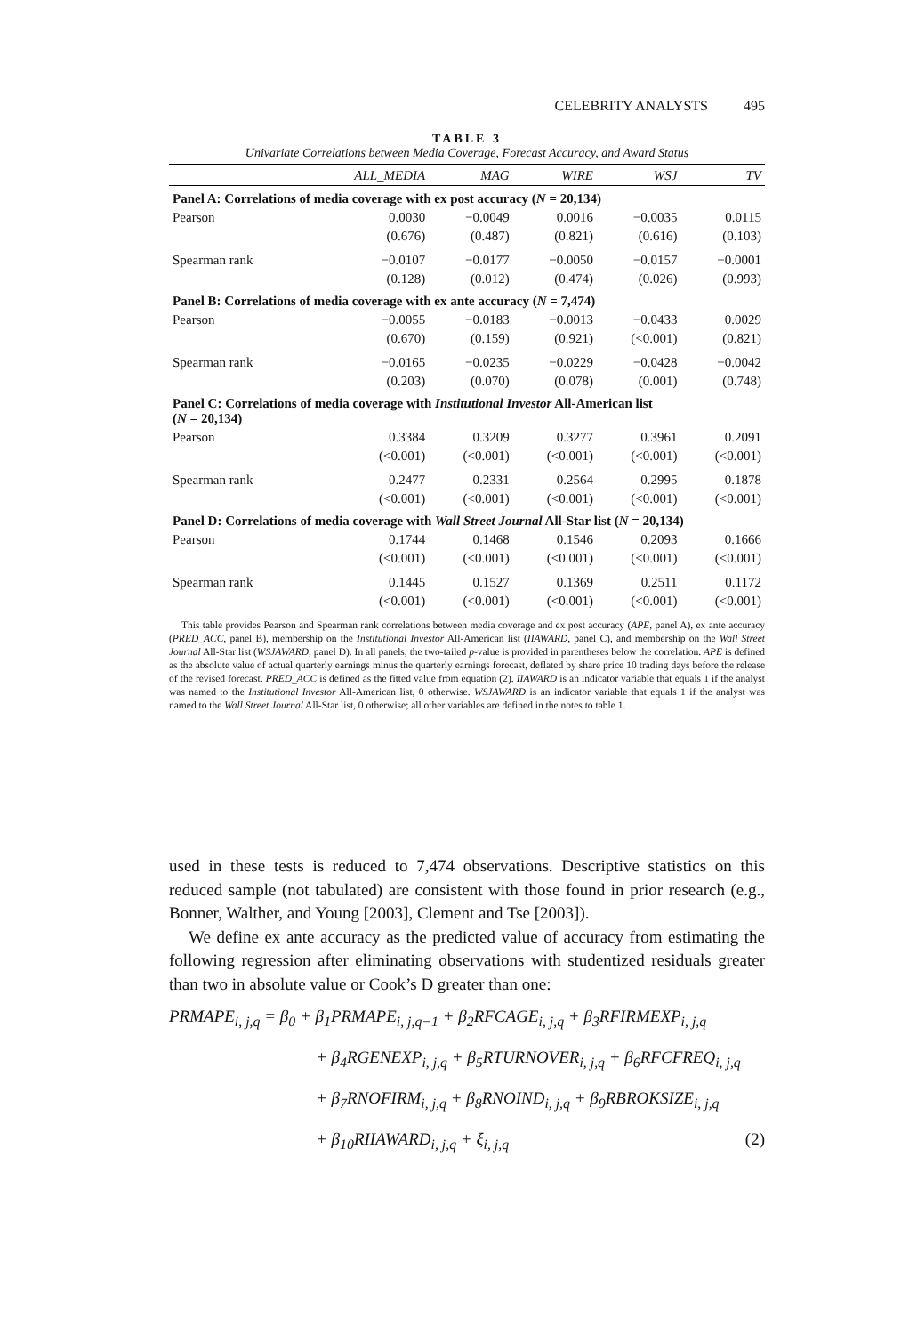CELEBRITY ANALYSTS 495
TABLE 3
Univariate Correlations between Media Coverage, Forecast Accuracy, and Award Status
| | ALL_MEDIA | MAG | WIRE | WSJ | TV |
| --- | --- | --- | --- | --- | --- |
| Panel A: Correlations of media coverage with ex post accuracy ( N = 20,134) | | | | | |
| Pearson | 0.0030 | −0.0049 | 0.0016 | −0.0035 | 0.0115 |
| | (0.676) | (0.487) | (0.821) | (0.616) | (0.103) |
| Spearman rank | −0.0107 | −0.0177 | −0.0050 | −0.0157 | −0.0001 |
| | (0.128) | (0.012) | (0.474) | (0.026) | (0.993) |
| Panel B: Correlations of media coverage with ex ante accuracy ( N = 7,474) | | | | | |
| Pearson | −0.0055 | −0.0183 | −0.0013 | −0.0433 | 0.0029 |
| | (0.670) | (0.159) | (0.921) | (<0.001) | (0.821) |
| Spearman rank | −0.0165 | −0.0235 | −0.0229 | −0.0428 | −0.0042 |
| | (0.203) | (0.070) | (0.078) | (0.001) | (0.748) |
| Panel C: Correlations of media coverage with Institutional Investor All-American list ( N = 20,134) | | | | | |
| Pearson | 0.3384 | 0.3209 | 0.3277 | 0.3961 | 0.2091 |
| | (<0.001) | (<0.001) | (<0.001) | (<0.001) | (<0.001) |
| Spearman rank | 0.2477 | 0.2331 | 0.2564 | 0.2995 | 0.1878 |
| | (<0.001) | (<0.001) | (<0.001) | (<0.001) | (<0.001) |
| Panel D: Correlations of media coverage with Wall Street Journal All-Star list ( N = 20,134) | | | | | |
| Pearson | 0.1744 | 0.1468 | 0.1546 | 0.2093 | 0.1666 |
| | (<0.001) | (<0.001) | (<0.001) | (<0.001) | (<0.001) |
| Spearman rank | 0.1445 | 0.1527 | 0.1369 | 0.2511 | 0.1172 |
| | (<0.001) | (<0.001) | (<0.001) | (<0.001) | (<0.001) |
This table provides Pearson and Spearman rank correlations between media coverage and ex post accuracy (APE, panel A), ex ante accuracy (PRED_ACC, panel B), membership on the Institutional Investor All-American list (IIAWARD, panel C), and membership on the Wall Street Journal All-Star list (WSJAWARD, panel D). In all panels, the two-tailed p-value is provided in parentheses below the correlation. APE is defined as the absolute value of actual quarterly earnings minus the quarterly earnings forecast, deflated by share price 10 trading days before the release of the revised forecast. PRED_ACC is defined as the fitted value from equation (2). IIAWARD is an indicator variable that equals 1 if the analyst was named to the Institutional Investor All-American list, 0 otherwise. WSJAWARD is an indicator variable that equals 1 if the analyst was named to the Wall Street Journal All-Star list, 0 otherwise; all other variables are defined in the notes to table 1.
used in these tests is reduced to 7,474 observations. Descriptive statistics on this reduced sample (not tabulated) are consistent with those found in prior research (e.g., Bonner, Walther, and Young [2003], Clement and Tse [2003]).
We define ex ante accuracy as the predicted value of accuracy from estimating the following regression after eliminating observations with studentized residuals greater than two in absolute value or Cook’s D greater than one:
PRMAPE<sub>i, j,q</sub> = β<sub>0</sub> + β<sub>1</sub>PRMAPE<sub>i, j,q−1</sub> + β<sub>2</sub>RFCAGE<sub>i, j,q</sub> + β<sub>3</sub>RFIRMEXP<sub>i, j,q</sub>
+ β<sub>4</sub>RGENEXP<sub>i, j,q</sub> + β<sub>5</sub>RTURNOVER<sub>i, j,q</sub> + β<sub>6</sub>RFCFREQ<sub>i, j,q</sub>
+ β<sub>7</sub>RNOFIRM<sub>i, j,q</sub> + β<sub>8</sub>RNOIND<sub>i, j,q</sub> + β<sub>9</sub>RBROKSIZE<sub>i, j,q</sub>
+ β<sub>10</sub>RIIAWARD<sub>i, j,q</sub> + ξ<sub>i, j,q</sub> (2)